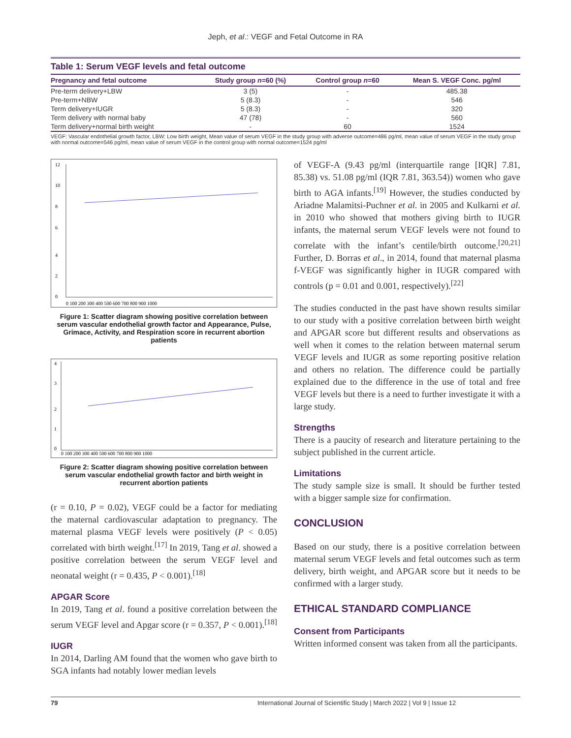Jeph, et al.: VEGF and Fetal Outcome in RA
Table 1: Serum VEGF levels and fetal outcome
| Pregnancy and fetal outcome | Study group n =60 (%) | Control group n =60 | Mean S. VEGF Conc. pg/ml |
| --- | --- | --- | --- |
| Pre-term delivery+LBW | 3 (5) | - | 485.38 |
| Pre-term+NBW | 5 (8.3) | - | 546 |
| Term delivery+IUGR | 5 (8.3) | - | 320 |
| Term delivery with normal baby | 47 (78) | - | 560 |
| Term delivery+normal birth weight | - | 60 | 1524 |
VEGF: Vascular endothelial growth factor, LBW: Low birth weight, Mean value of serum VEGF in the study group with adverse outcome=486 pg/ml, mean value of serum VEGF in the study group with normal outcome=546 pg/ml, mean value of serum VEGF in the control group with normal outcome=1524 pg/ml
12
10
8
6
4
2
0
0 100 200 300 400 500 600 700 800 900 1000
Figure 1: Scatter diagram showing positive correlation between serum vascular endothelial growth factor and Appearance, Pulse, Grimace, Activity, and Respiration score in recurrent abortion patients
4
3
2
1
0
0 100 200 300 400 500 600 700 800 900 1000
Figure 2: Scatter diagram showing positive correlation between serum vascular endothelial growth factor and birth weight in recurrent abortion patients
(r = 0.10, P = 0.02), VEGF could be a factor for mediating the maternal cardiovascular adaptation to pregnancy. The maternal plasma VEGF levels were positively (P < 0.05) correlated with birth weight.<sup>[17]</sup> In 2019, Tang et al. showed a positive correlation between the serum VEGF level and neonatal weight (r = 0.435, P < 0.001).<sup>[18]</sup>
APGAR Score
In 2019, Tang et al. found a positive correlation between the serum VEGF level and Apgar score (r = 0.357, P < 0.001).<sup>[18]</sup>
IUGR
In 2014, Darling AM found that the women who gave birth to SGA infants had notably lower median levels
of VEGF-A (9.43 pg/ml (interquartile range [IQR] 7.81, 85.38) vs. 51.08 pg/ml (IQR 7.81, 363.54)) women who gave birth to AGA infants.<sup>[19]</sup> However, the studies conducted by Ariadne Malamitsi-Puchner et al. in 2005 and Kulkarni et al. in 2010 who showed that mothers giving birth to IUGR infants, the maternal serum VEGF levels were not found to correlate with the infant’s centile/birth outcome.<sup>[20,21]</sup> Further, D. Borras et al., in 2014, found that maternal plasma f-VEGF was significantly higher in IUGR compared with controls (p = 0.01 and 0.001, respectively).<sup>[22]</sup>
The studies conducted in the past have shown results similar to our study with a positive correlation between birth weight and APGAR score but different results and observations as well when it comes to the relation between maternal serum VEGF levels and IUGR as some reporting positive relation and others no relation. The difference could be partially explained due to the difference in the use of total and free VEGF levels but there is a need to further investigate it with a large study.
Strengths
There is a paucity of research and literature pertaining to the subject published in the current article.
Limitations
The study sample size is small. It should be further tested with a bigger sample size for confirmation.
CONCLUSION
Based on our study, there is a positive correlation between maternal serum VEGF levels and fetal outcomes such as term delivery, birth weight, and APGAR score but it needs to be confirmed with a larger study.
ETHICAL STANDARD COMPLIANCE
Consent from Participants
Written informed consent was taken from all the participants.
79 International Journal of Scientific Study | March 2022 | Vol 9 | Issue 12